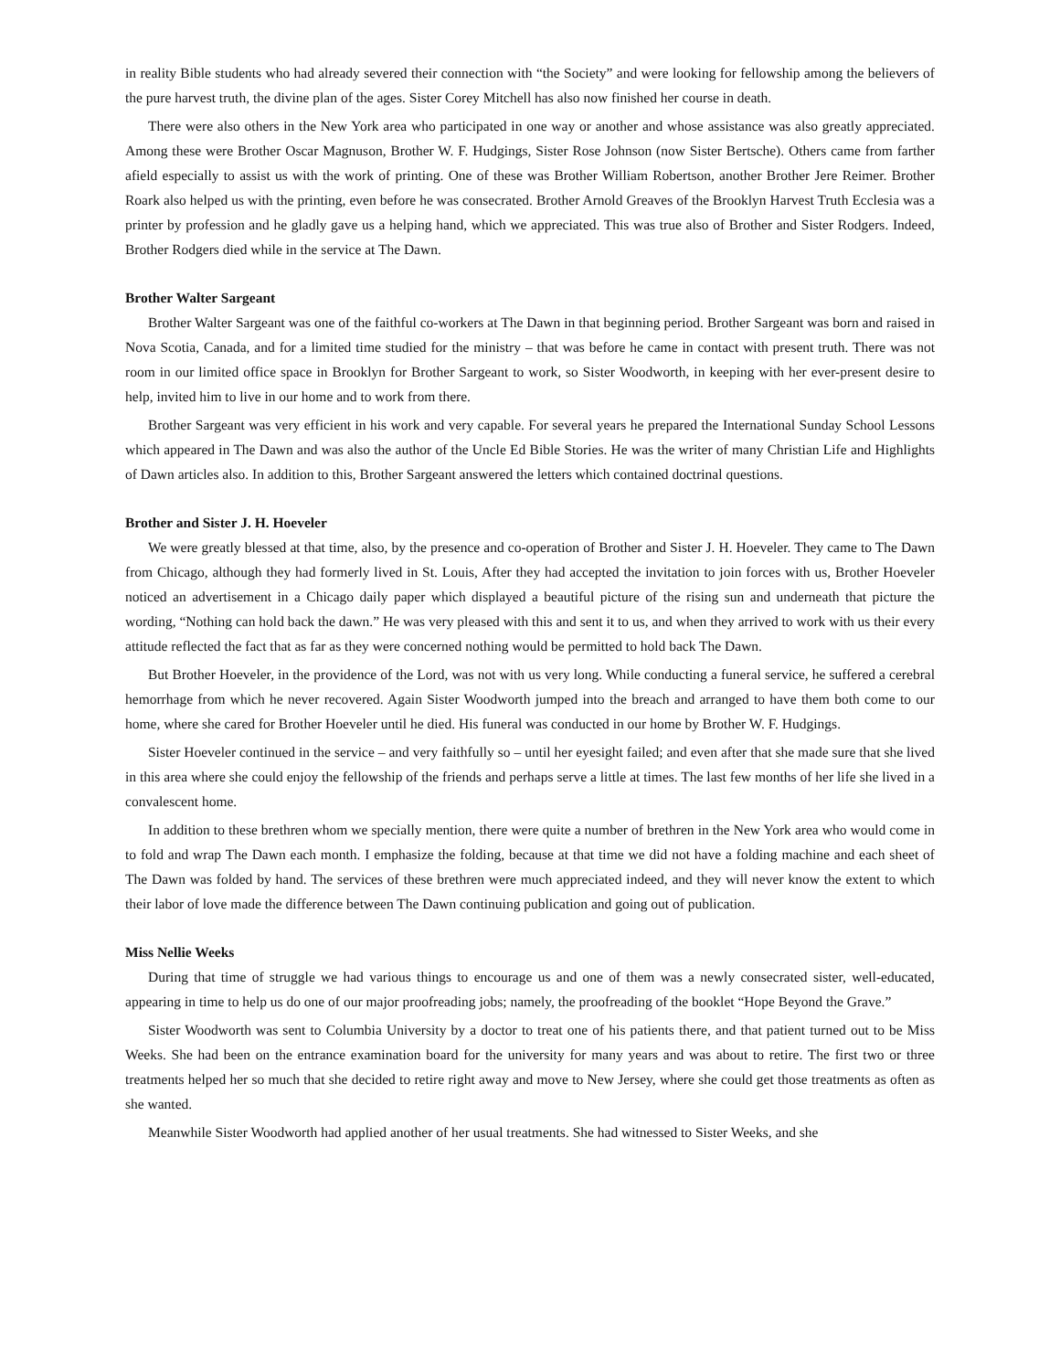in reality Bible students who had already severed their connection with “the Society” and were looking for fellowship among the believers of the pure harvest truth, the divine plan of the ages. Sister Corey Mitchell has also now finished her course in death.
There were also others in the New York area who participated in one way or another and whose assistance was also greatly appreciated. Among these were Brother Oscar Magnuson, Brother W. F. Hudgings, Sister Rose Johnson (now Sister Bertsche). Others came from farther afield especially to assist us with the work of printing. One of these was Brother William Robertson, another Brother Jere Reimer. Brother Roark also helped us with the printing, even before he was consecrated. Brother Arnold Greaves of the Brooklyn Harvest Truth Ecclesia was a printer by profession and he gladly gave us a helping hand, which we appreciated. This was true also of Brother and Sister Rodgers. Indeed, Brother Rodgers died while in the service at The Dawn.
Brother Walter Sargeant
Brother Walter Sargeant was one of the faithful co-workers at The Dawn in that beginning period. Brother Sargeant was born and raised in Nova Scotia, Canada, and for a limited time studied for the ministry – that was before he came in contact with present truth. There was not room in our limited office space in Brooklyn for Brother Sargeant to work, so Sister Woodworth, in keeping with her ever-present desire to help, invited him to live in our home and to work from there.
Brother Sargeant was very efficient in his work and very capable. For several years he prepared the International Sunday School Lessons which appeared in The Dawn and was also the author of the Uncle Ed Bible Stories. He was the writer of many Christian Life and Highlights of Dawn articles also. In addition to this, Brother Sargeant answered the letters which contained doctrinal questions.
Brother and Sister J. H. Hoeveler
We were greatly blessed at that time, also, by the presence and co-operation of Brother and Sister J. H. Hoeveler. They came to The Dawn from Chicago, although they had formerly lived in St. Louis, After they had accepted the invitation to join forces with us, Brother Hoeveler noticed an advertisement in a Chicago daily paper which displayed a beautiful picture of the rising sun and underneath that picture the wording, “Nothing can hold back the dawn.” He was very pleased with this and sent it to us, and when they arrived to work with us their every attitude reflected the fact that as far as they were concerned nothing would be permitted to hold back The Dawn.
But Brother Hoeveler, in the providence of the Lord, was not with us very long. While conducting a funeral service, he suffered a cerebral hemorrhage from which he never recovered. Again Sister Woodworth jumped into the breach and arranged to have them both come to our home, where she cared for Brother Hoeveler until he died. His funeral was conducted in our home by Brother W. F. Hudgings.
Sister Hoeveler continued in the service – and very faithfully so – until her eyesight failed; and even after that she made sure that she lived in this area where she could enjoy the fellowship of the friends and perhaps serve a little at times. The last few months of her life she lived in a convalescent home.
In addition to these brethren whom we specially mention, there were quite a number of brethren in the New York area who would come in to fold and wrap The Dawn each month. I emphasize the folding, because at that time we did not have a folding machine and each sheet of The Dawn was folded by hand. The services of these brethren were much appreciated indeed, and they will never know the extent to which their labor of love made the difference between The Dawn continuing publication and going out of publication.
Miss Nellie Weeks
During that time of struggle we had various things to encourage us and one of them was a newly consecrated sister, well-educated, appearing in time to help us do one of our major proofreading jobs; namely, the proofreading of the booklet “Hope Beyond the Grave.”
Sister Woodworth was sent to Columbia University by a doctor to treat one of his patients there, and that patient turned out to be Miss Weeks. She had been on the entrance examination board for the university for many years and was about to retire. The first two or three treatments helped her so much that she decided to retire right away and move to New Jersey, where she could get those treatments as often as she wanted.
Meanwhile Sister Woodworth had applied another of her usual treatments. She had witnessed to Sister Weeks, and she